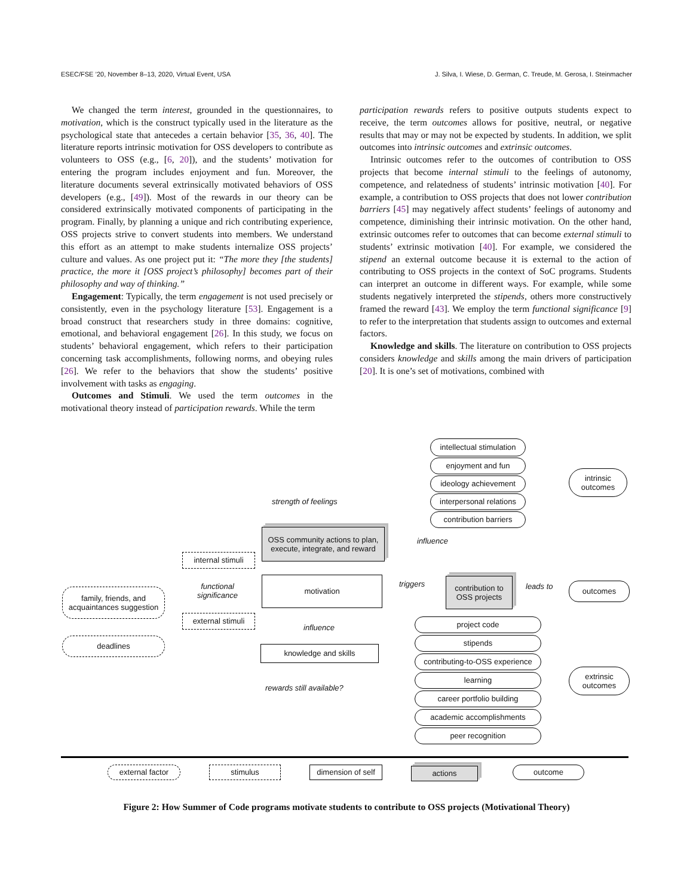ESEC/FSE ’20, November 8–13, 2020, Virtual Event, USA J. Silva, I. Wiese, D. German, C. Treude, M. Gerosa, I. Steinmacher
We changed the term interest, grounded in the questionnaires, to motivation, which is the construct typically used in the literature as the psychological state that antecedes a certain behavior [35, 36, 40]. The literature reports intrinsic motivation for OSS developers to contribute as volunteers to OSS (e.g., [6, 20]), and the students’ motivation for entering the program includes enjoyment and fun. Moreover, the literature documents several extrinsically motivated behaviors of OSS developers (e.g., [49]). Most of the rewards in our theory can be considered extrinsically motivated components of participating in the program. Finally, by planning a unique and rich contributing experience, OSS projects strive to convert students into members. We understand this effort as an attempt to make students internalize OSS projects’ culture and values. As one project put it: “The more they [the students] practice, the more it [OSS project’s philosophy] becomes part of their philosophy and way of thinking.”
Engagement: Typically, the term engagement is not used precisely or consistently, even in the psychology literature [53]. Engagement is a broad construct that researchers study in three domains: cognitive, emotional, and behavioral engagement [26]. In this study, we focus on students’ behavioral engagement, which refers to their participation concerning task accomplishments, following norms, and obeying rules [26]. We refer to the behaviors that show the students’ positive involvement with tasks as engaging.
Outcomes and Stimuli. We used the term outcomes in the motivational theory instead of participation rewards. While the term
participation rewards refers to positive outputs students expect to receive, the term outcomes allows for positive, neutral, or negative results that may or may not be expected by students. In addition, we split outcomes into intrinsic outcomes and extrinsic outcomes.
Intrinsic outcomes refer to the outcomes of contribution to OSS projects that become internal stimuli to the feelings of autonomy, competence, and relatedness of students’ intrinsic motivation [40]. For example, a contribution to OSS projects that does not lower contribution barriers [45] may negatively affect students’ feelings of autonomy and competence, diminishing their intrinsic motivation. On the other hand, extrinsic outcomes refer to outcomes that can become external stimuli to students’ extrinsic motivation [40]. For example, we considered the stipend an external outcome because it is external to the action of contributing to OSS projects in the context of SoC programs. Students can interpret an outcome in different ways. For example, while some students negatively interpreted the stipends, others more constructively framed the reward [43]. We employ the term functional significance [9] to refer to the interpretation that students assign to outcomes and external factors.
Knowledge and skills. The literature on contribution to OSS projects considers knowledge and skills among the main drivers of participation [20]. It is one’s set of motivations, combined with
intellectual stimulation
enjoyment and fun
ideology achievement
interpersonal relations
contribution barriers
intrinsic
outcomes
strength of feelings
OSS community actions to plan, execute, integrate, and reward
influence
internal stimuli
family, friends, and acquaintances suggestion
functional
significance
motivation
triggers
contribution to OSS projects
leads to outcomes
external stimuli
influence
deadlines
knowledge and skills
project code
stipends
contributing-to-OSS experience
learning
rewards still available?
extrinsic
outcomes
career portfolio building
academic accomplishments
peer recognition
external factor stimulus
dimension of self
actions outcome
Figure 2: How Summer of Code programs motivate students to contribute to OSS projects (Motivational Theory)